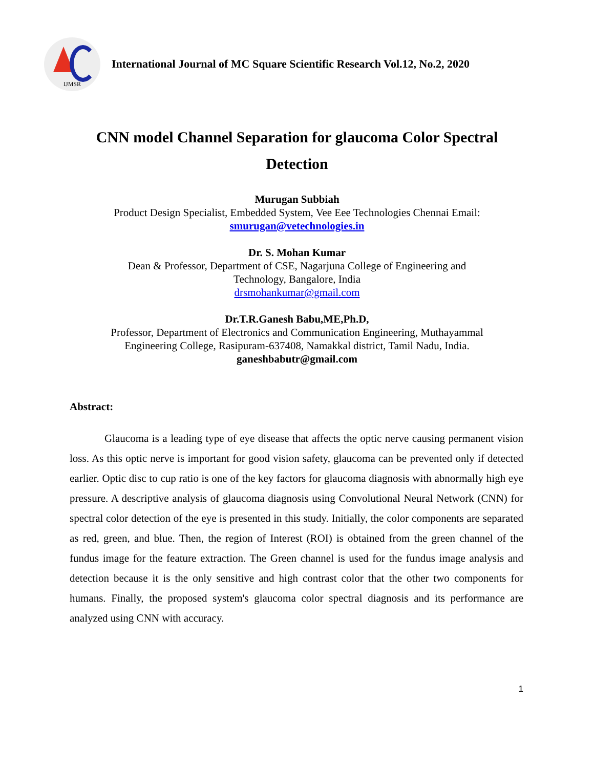IJMSR
International Journal of MC Square Scientific Research Vol.12, No.2, 2020
CNN model Channel Separation for glaucoma Color Spectral Detection
Murugan Subbiah
Product Design Specialist, Embedded System, Vee Eee Technologies Chennai Email:
smurugan@vetechnologies.in
Dr. S. Mohan Kumar
Dean & Professor, Department of CSE, Nagarjuna College of Engineering and
Technology, Bangalore, India
drsmohankumar@gmail.com
Dr.T.R.Ganesh Babu,ME,Ph.D,
Professor, Department of Electronics and Communication Engineering, Muthayammal
Engineering College, Rasipuram-637408, Namakkal district, Tamil Nadu, India.
ganeshbabutr@gmail.com
Abstract:
Glaucoma is a leading type of eye disease that affects the optic nerve causing permanent vision loss. As this optic nerve is important for good vision safety, glaucoma can be prevented only if detected earlier. Optic disc to cup ratio is one of the key factors for glaucoma diagnosis with abnormally high eye pressure. A descriptive analysis of glaucoma diagnosis using Convolutional Neural Network (CNN) for spectral color detection of the eye is presented in this study. Initially, the color components are separated as red, green, and blue. Then, the region of Interest (ROI) is obtained from the green channel of the fundus image for the feature extraction. The Green channel is used for the fundus image analysis and detection because it is the only sensitive and high contrast color that the other two components for humans. Finally, the proposed system's glaucoma color spectral diagnosis and its performance are analyzed using CNN with accuracy.
1